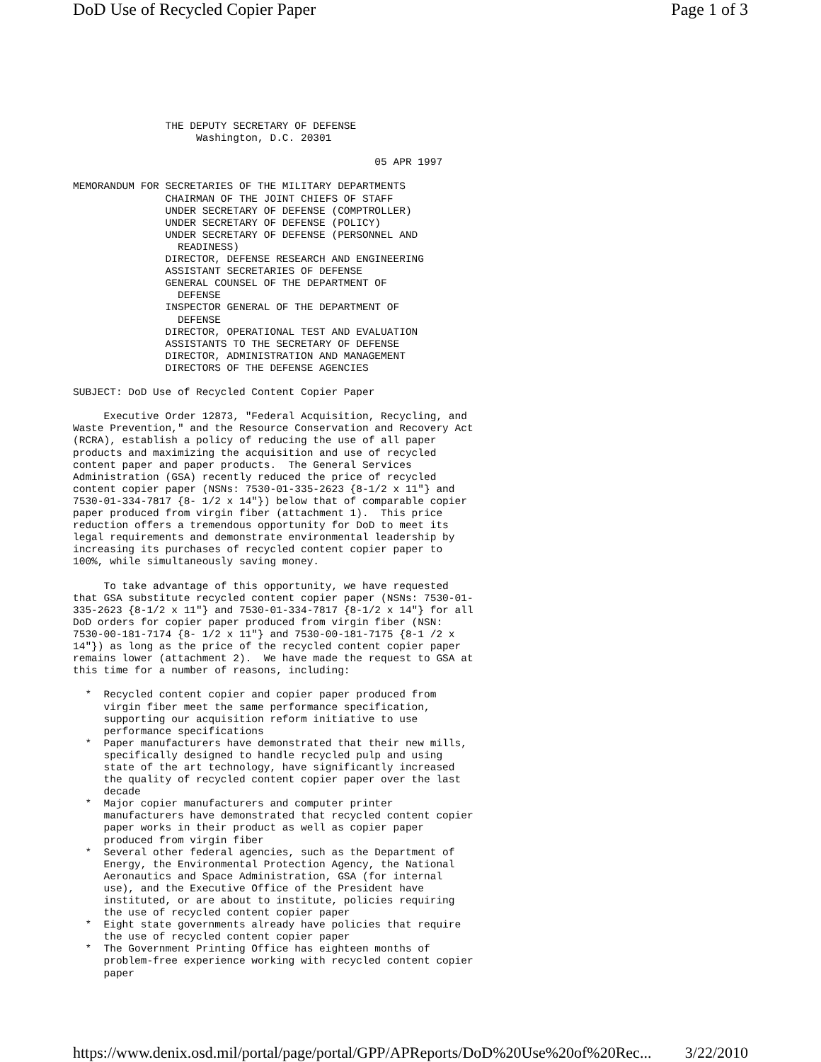DoD Use of Recycled Copier Paper Page 1 of 3
               THE DEPUTY SECRETARY OF DEFENSE
                    Washington, D.C. 20301

                                                 05 APR 1997

MEMORANDUM FOR SECRETARIES OF THE MILITARY DEPARTMENTS
               CHAIRMAN OF THE JOINT CHIEFS OF STAFF
               UNDER SECRETARY OF DEFENSE (COMPTROLLER)
               UNDER SECRETARY OF DEFENSE (POLICY)
               UNDER SECRETARY OF DEFENSE (PERSONNEL AND
                 READINESS)
               DIRECTOR, DEFENSE RESEARCH AND ENGINEERING
               ASSISTANT SECRETARIES OF DEFENSE
               GENERAL COUNSEL OF THE DEPARTMENT OF
                 DEFENSE
               INSPECTOR GENERAL OF THE DEPARTMENT OF
                 DEFENSE
               DIRECTOR, OPERATIONAL TEST AND EVALUATION
               ASSISTANTS TO THE SECRETARY OF DEFENSE
               DIRECTOR, ADMINISTRATION AND MANAGEMENT
               DIRECTORS OF THE DEFENSE AGENCIES

SUBJECT: DoD Use of Recycled Content Copier Paper

     Executive Order 12873, "Federal Acquisition, Recycling, and
Waste Prevention," and the Resource Conservation and Recovery Act
(RCRA), establish a policy of reducing the use of all paper
products and maximizing the acquisition and use of recycled
content paper and paper products.  The General Services
Administration (GSA) recently reduced the price of recycled
content copier paper (NSNs: 7530-01-335-2623 {8-1/2 x 11"} and
7530-01-334-7817 {8- 1/2 x 14"}) below that of comparable copier
paper produced from virgin fiber (attachment 1).  This price
reduction offers a tremendous opportunity for DoD to meet its
legal requirements and demonstrate environmental leadership by
increasing its purchases of recycled content copier paper to
100%, while simultaneously saving money.

     To take advantage of this opportunity, we have requested
that GSA substitute recycled content copier paper (NSNs: 7530-01-
335-2623 {8-1/2 x 11"} and 7530-01-334-7817 {8-1/2 x 14"} for all
DoD orders for copier paper produced from virgin fiber (NSN:
7530-00-181-7174 {8- 1/2 x 11"} and 7530-00-181-7175 {8-1 /2 x
14"}) as long as the price of the recycled content copier paper
remains lower (attachment 2).  We have made the request to GSA at
this time for a number of reasons, including:

  *  Recycled content copier and copier paper produced from
     virgin fiber meet the same performance specification,
     supporting our acquisition reform initiative to use
     performance specifications
  *  Paper manufacturers have demonstrated that their new mills,
     specifically designed to handle recycled pulp and using
     state of the art technology, have significantly increased
     the quality of recycled content copier paper over the last
     decade
  *  Major copier manufacturers and computer printer
     manufacturers have demonstrated that recycled content copier
     paper works in their product as well as copier paper
     produced from virgin fiber
  *  Several other federal agencies, such as the Department of
     Energy, the Environmental Protection Agency, the National
     Aeronautics and Space Administration, GSA (for internal
     use), and the Executive Office of the President have
     instituted, or are about to institute, policies requiring
     the use of recycled content copier paper
  *  Eight state governments already have policies that require
     the use of recycled content copier paper
  *  The Government Printing Office has eighteen months of
     problem-free experience working with recycled content copier
     paper
https://www.denix.osd.mil/portal/page/portal/GPP/APReports/DoD%20Use%20of%20Rec... 3/22/2010